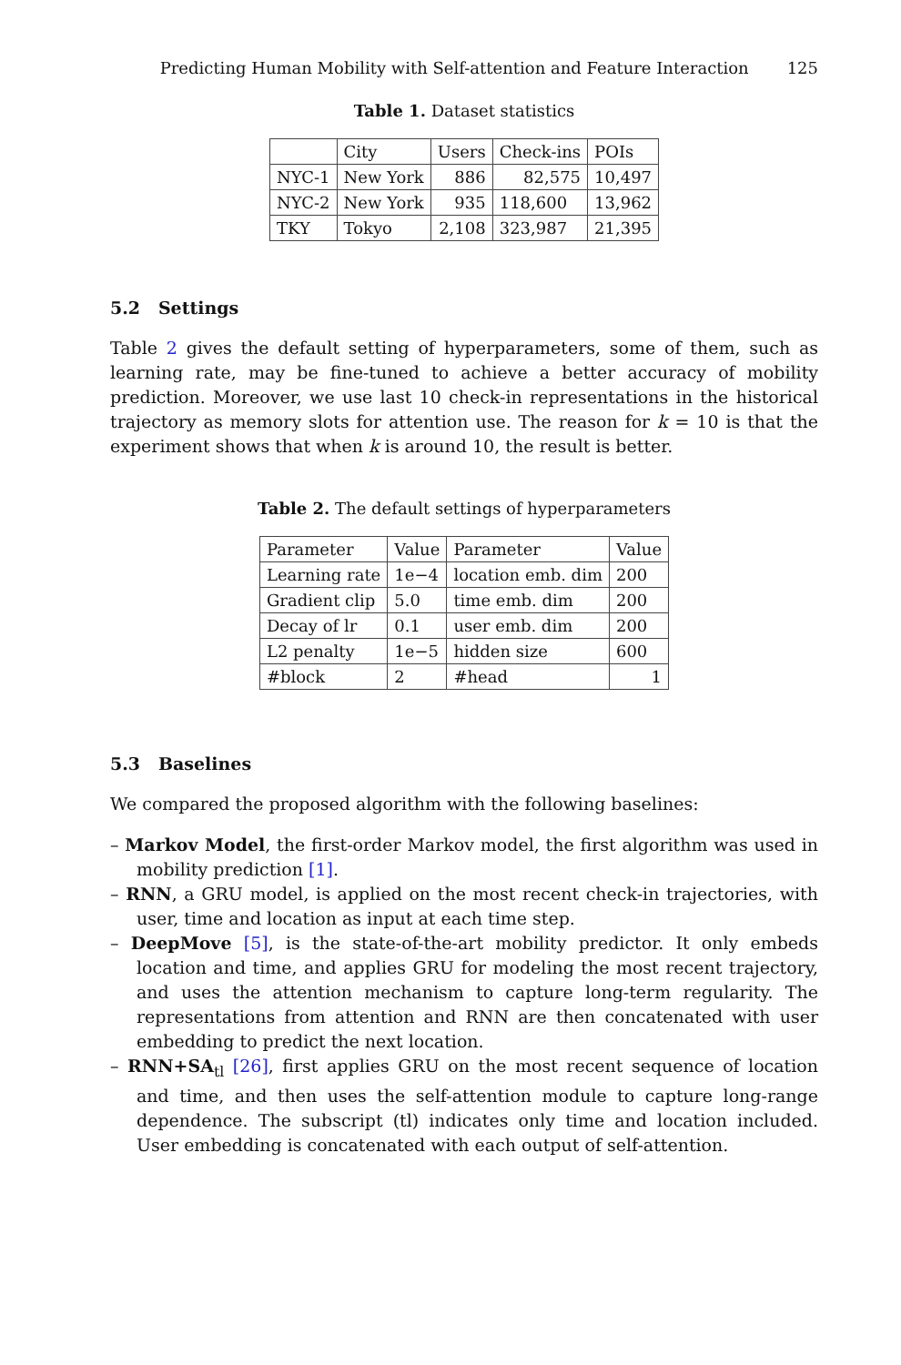Predicting Human Mobility with Self-attention and Feature Interaction 125
Table 1. Dataset statistics
| | City | Users | Check-ins | POIs |
| --- | --- | --- | --- | --- |
| NYC-1 | New York | 886 | 82,575 | 10,497 |
| NYC-2 | New York | 935 | 118,600 | 13,962 |
| TKY | Tokyo | 2,108 | 323,987 | 21,395 |
5.2 Settings
Table 2 gives the default setting of hyperparameters, some of them, such as learning rate, may be fine-tuned to achieve a better accuracy of mobility prediction. Moreover, we use last 10 check-in representations in the historical trajectory as memory slots for attention use. The reason for k = 10 is that the experiment shows that when k is around 10, the result is better.
Table 2. The default settings of hyperparameters
| Parameter | Value | Parameter | Value |
| --- | --- | --- | --- |
| Learning rate | 1e−4 | location emb. dim | 200 |
| Gradient clip | 5.0 | time emb. dim | 200 |
| Decay of lr | 0.1 | user emb. dim | 200 |
| L2 penalty | 1e−5 | hidden size | 600 |
| #block | 2 | #head | 1 |
5.3 Baselines
We compared the proposed algorithm with the following baselines:
– Markov Model, the first-order Markov model, the first algorithm was used in mobility prediction [1].
– RNN, a GRU model, is applied on the most recent check-in trajectories, with user, time and location as input at each time step.
– DeepMove [5], is the state-of-the-art mobility predictor. It only embeds location and time, and applies GRU for modeling the most recent trajectory, and uses the attention mechanism to capture long-term regularity. The representations from attention and RNN are then concatenated with user embedding to predict the next location.
– RNN+SA<sub>tl</sub> [26], first applies GRU on the most recent sequence of location and time, and then uses the self-attention module to capture long-range dependence. The subscript (tl) indicates only time and location included. User embedding is concatenated with each output of self-attention.